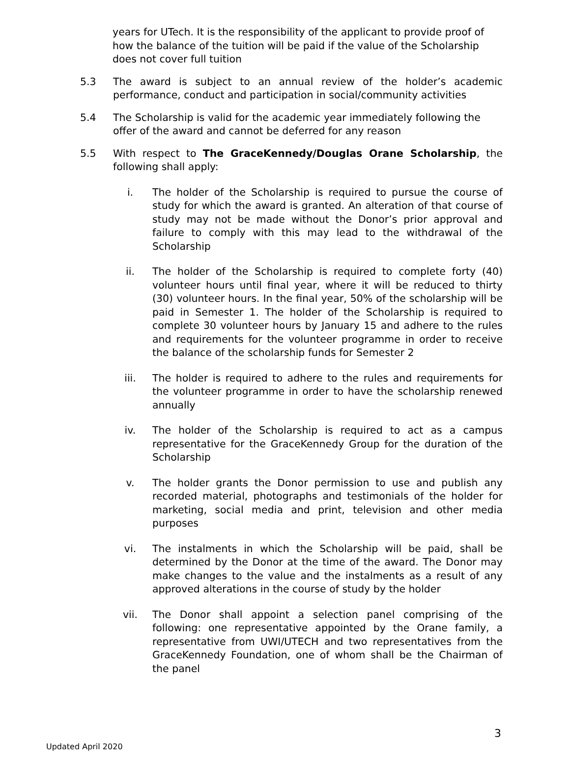years for UTech. It is the responsibility of the applicant to provide proof of how the balance of the tuition will be paid if the value of the Scholarship does not cover full tuition
5.3 The award is subject to an annual review of the holder’s academic performance, conduct and participation in social/community activities
5.4 The Scholarship is valid for the academic year immediately following the offer of the award and cannot be deferred for any reason
5.5 With respect to The GraceKennedy/Douglas Orane Scholarship, the following shall apply:
i. The holder of the Scholarship is required to pursue the course of study for which the award is granted. An alteration of that course of study may not be made without the Donor’s prior approval and failure to comply with this may lead to the withdrawal of the Scholarship
ii. The holder of the Scholarship is required to complete forty (40) volunteer hours until final year, where it will be reduced to thirty (30) volunteer hours. In the final year, 50% of the scholarship will be paid in Semester 1. The holder of the Scholarship is required to complete 30 volunteer hours by January 15 and adhere to the rules and requirements for the volunteer programme in order to receive the balance of the scholarship funds for Semester 2
iii. The holder is required to adhere to the rules and requirements for the volunteer programme in order to have the scholarship renewed annually
iv. The holder of the Scholarship is required to act as a campus representative for the GraceKennedy Group for the duration of the Scholarship
v. The holder grants the Donor permission to use and publish any recorded material, photographs and testimonials of the holder for marketing, social media and print, television and other media purposes
vi. The instalments in which the Scholarship will be paid, shall be determined by the Donor at the time of the award. The Donor may make changes to the value and the instalments as a result of any approved alterations in the course of study by the holder
vii. The Donor shall appoint a selection panel comprising of the following: one representative appointed by the Orane family, a representative from UWI/UTECH and two representatives from the GraceKennedy Foundation, one of whom shall be the Chairman of the panel
3
Updated April 2020